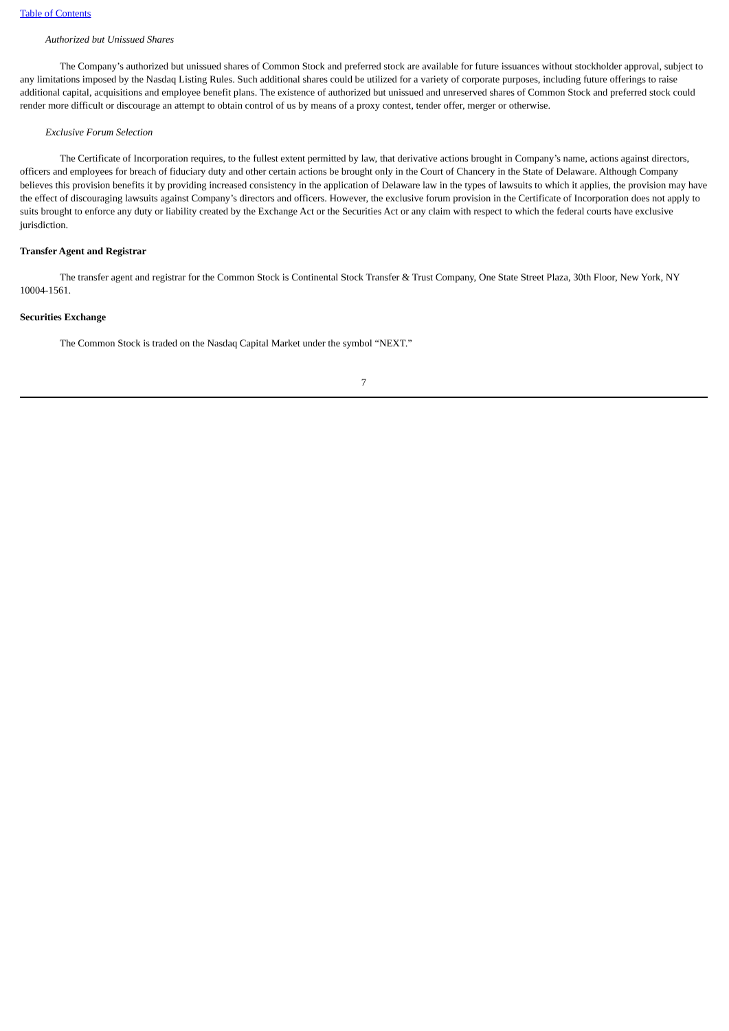Table of Contents
Authorized but Unissued Shares
The Company’s authorized but unissued shares of Common Stock and preferred stock are available for future issuances without stockholder approval, subject to any limitations imposed by the Nasdaq Listing Rules. Such additional shares could be utilized for a variety of corporate purposes, including future offerings to raise additional capital, acquisitions and employee benefit plans. The existence of authorized but unissued and unreserved shares of Common Stock and preferred stock could render more difficult or discourage an attempt to obtain control of us by means of a proxy contest, tender offer, merger or otherwise.
Exclusive Forum Selection
The Certificate of Incorporation requires, to the fullest extent permitted by law, that derivative actions brought in Company’s name, actions against directors, officers and employees for breach of fiduciary duty and other certain actions be brought only in the Court of Chancery in the State of Delaware. Although Company believes this provision benefits it by providing increased consistency in the application of Delaware law in the types of lawsuits to which it applies, the provision may have the effect of discouraging lawsuits against Company’s directors and officers. However, the exclusive forum provision in the Certificate of Incorporation does not apply to suits brought to enforce any duty or liability created by the Exchange Act or the Securities Act or any claim with respect to which the federal courts have exclusive jurisdiction.
Transfer Agent and Registrar
The transfer agent and registrar for the Common Stock is Continental Stock Transfer & Trust Company, One State Street Plaza, 30th Floor, New York, NY 10004-1561.
Securities Exchange
The Common Stock is traded on the Nasdaq Capital Market under the symbol “NEXT.”
7